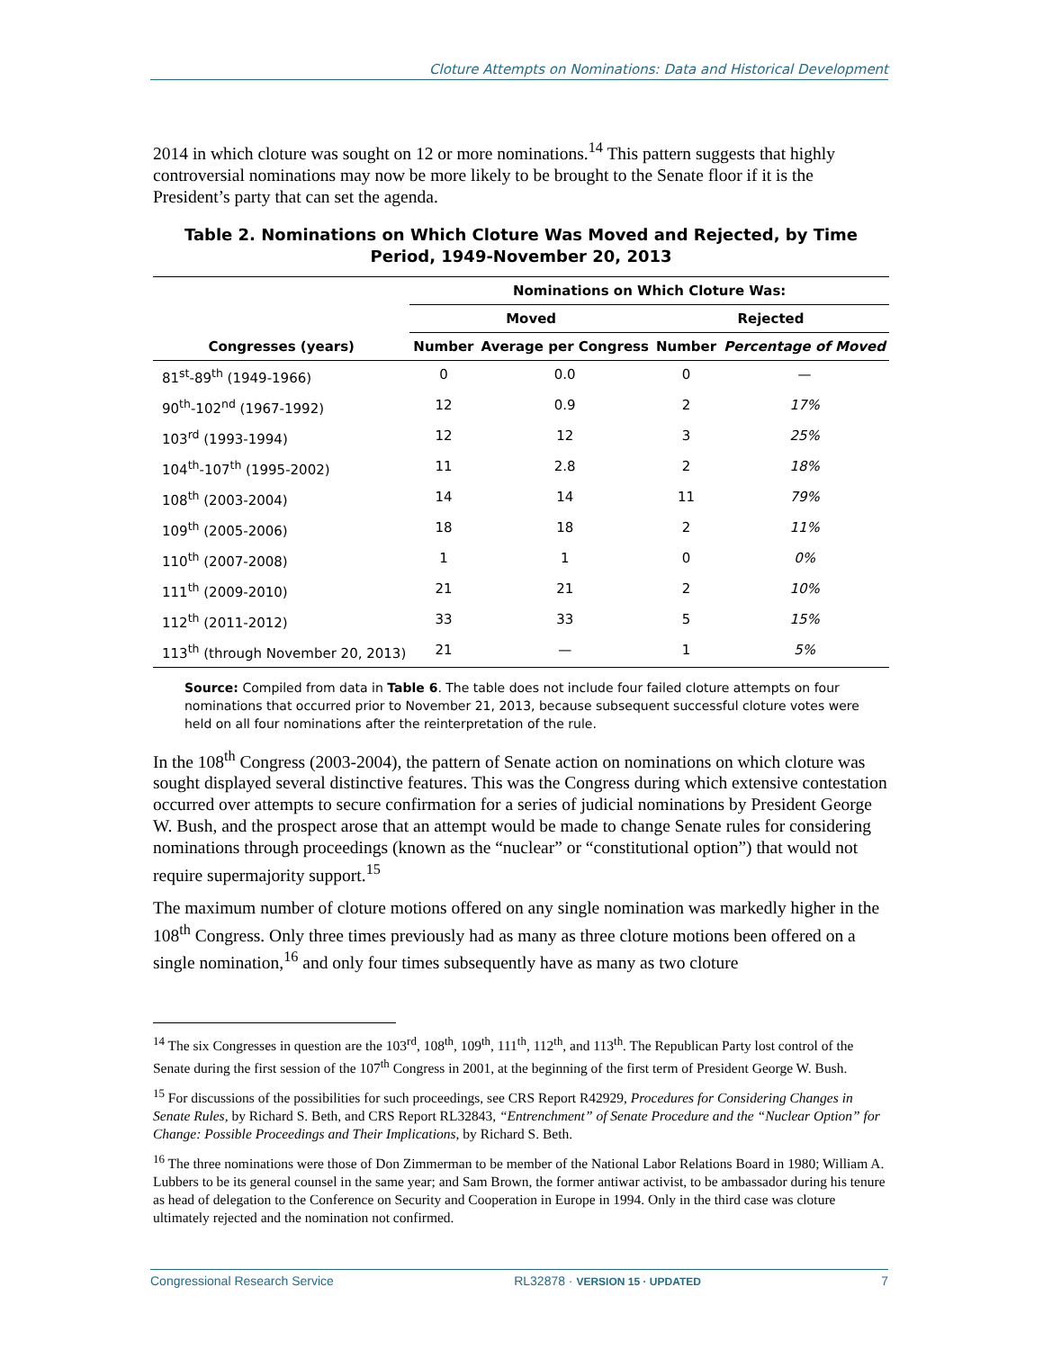Cloture Attempts on Nominations: Data and Historical Development
2014 in which cloture was sought on 12 or more nominations.<sup>14</sup> This pattern suggests that highly controversial nominations may now be more likely to be brought to the Senate floor if it is the President’s party that can set the agenda.
Table 2. Nominations on Which Cloture Was Moved and Rejected, by Time Period, 1949-November 20, 2013
| Congresses (years) | Nominations on Which Cloture Was: | | | |
| --- | --- | --- | --- | --- |
| | Moved | | Rejected | |
| | Number | Average per Congress | Number | Percentage of Moved |
| 81<sup>st</sup>-89<sup>th</sup> (1949-1966) | 0 | 0.0 | 0 | — |
| 90<sup>th</sup>-102<sup>nd</sup> (1967-1992) | 12 | 0.9 | 2 | 17% |
| 103<sup>rd</sup> (1993-1994) | 12 | 12 | 3 | 25% |
| 104<sup>th</sup>-107<sup>th</sup> (1995-2002) | 11 | 2.8 | 2 | 18% |
| 108<sup>th</sup> (2003-2004) | 14 | 14 | 11 | 79% |
| 109<sup>th</sup> (2005-2006) | 18 | 18 | 2 | 11% |
| 110<sup>th</sup> (2007-2008) | 1 | 1 | 0 | 0% |
| 111<sup>th</sup> (2009-2010) | 21 | 21 | 2 | 10% |
| 112<sup>th</sup> (2011-2012) | 33 | 33 | 5 | 15% |
| 113<sup>th</sup> (through November 20, 2013) | 21 | — | 1 | 5% |
Source: Compiled from data in Table 6. The table does not include four failed cloture attempts on four nominations that occurred prior to November 21, 2013, because subsequent successful cloture votes were held on all four nominations after the reinterpretation of the rule.
In the 108<sup>th</sup> Congress (2003-2004), the pattern of Senate action on nominations on which cloture was sought displayed several distinctive features. This was the Congress during which extensive contestation occurred over attempts to secure confirmation for a series of judicial nominations by President George W. Bush, and the prospect arose that an attempt would be made to change Senate rules for considering nominations through proceedings (known as the “nuclear” or “constitutional option”) that would not require supermajority support.<sup>15</sup>
The maximum number of cloture motions offered on any single nomination was markedly higher in the 108<sup>th</sup> Congress. Only three times previously had as many as three cloture motions been offered on a single nomination,<sup>16</sup> and only four times subsequently have as many as two cloture
<sup>14</sup> The six Congresses in question are the 103<sup>rd</sup>, 108<sup>th</sup>, 109<sup>th</sup>, 111<sup>th</sup>, 112<sup>th</sup>, and 113<sup>th</sup>. The Republican Party lost control of the Senate during the first session of the 107<sup>th</sup> Congress in 2001, at the beginning of the first term of President George W. Bush.
<sup>15</sup> For discussions of the possibilities for such proceedings, see CRS Report R42929, Procedures for Considering Changes in Senate Rules, by Richard S. Beth, and CRS Report RL32843, “Entrenchment” of Senate Procedure and the “Nuclear Option” for Change: Possible Proceedings and Their Implications, by Richard S. Beth.
<sup>16</sup> The three nominations were those of Don Zimmerman to be member of the National Labor Relations Board in 1980; William A. Lubbers to be its general counsel in the same year; and Sam Brown, the former antiwar activist, to be ambassador during his tenure as head of delegation to the Conference on Security and Cooperation in Europe in 1994. Only in the third case was cloture ultimately rejected and the nomination not confirmed.
Congressional Research Service RL32878 · VERSION 15 · UPDATED 7